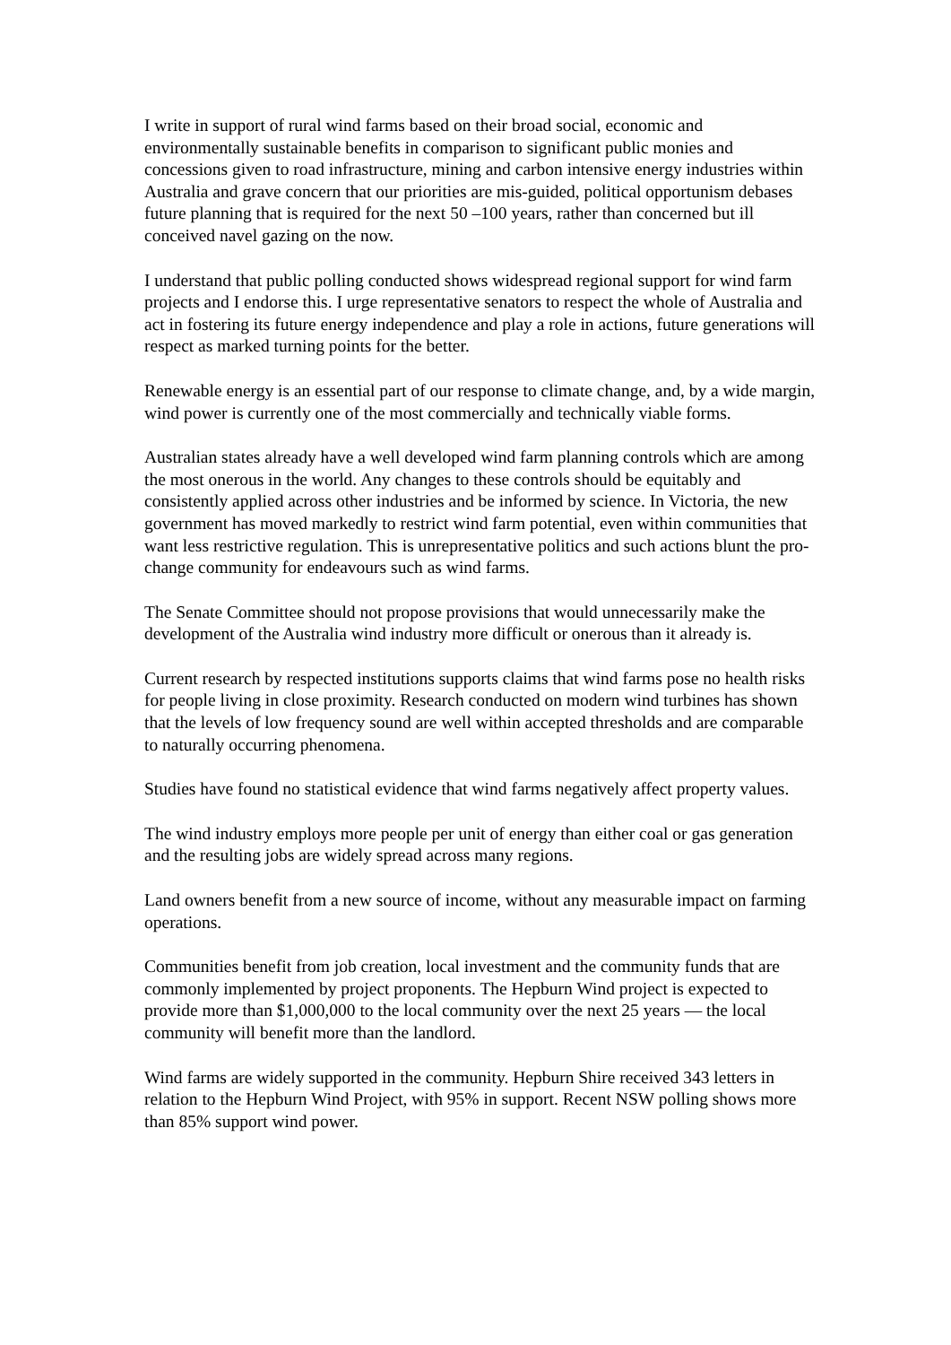I write in support of rural wind farms based on their broad social, economic and environmentally sustainable benefits in comparison to significant public monies and concessions given to road infrastructure, mining and carbon intensive energy industries within Australia and grave concern that our priorities are mis-guided, political opportunism debases future planning that is required for the next 50 –100 years, rather than concerned but ill conceived navel gazing on the now.
I understand that public polling conducted shows widespread regional support for wind farm projects and I endorse this. I urge representative senators to respect the whole of Australia and act in fostering its future energy independence and play a role in actions, future generations will respect as marked turning points for the better.
Renewable energy is an essential part of our response to climate change, and, by a wide margin, wind power is currently one of the most commercially and technically viable forms.
Australian states already have a well developed wind farm planning controls which are among the most onerous in the world. Any changes to these controls should be equitably and consistently applied across other industries and be informed by science. In Victoria, the new government has moved markedly to restrict wind farm potential, even within communities that want less restrictive regulation. This is unrepresentative politics and such actions blunt the pro-change community for endeavours such as wind farms.
The Senate Committee should not propose provisions that would unnecessarily make the development of the Australia wind industry more difficult or onerous than it already is.
Current research by respected institutions supports claims that wind farms pose no health risks for people living in close proximity. Research conducted on modern wind turbines has shown that the levels of low frequency sound are well within accepted thresholds and are comparable to naturally occurring phenomena.
Studies have found no statistical evidence that wind farms negatively affect property values.
The wind industry employs more people per unit of energy than either coal or gas generation and the resulting jobs are widely spread across many regions.
Land owners benefit from a new source of income, without any measurable impact on farming operations.
Communities benefit from job creation, local investment and the community funds that are commonly implemented by project proponents. The Hepburn Wind project is expected to provide more than $1,000,000 to the local community over the next 25 years — the local community will benefit more than the landlord.
Wind farms are widely supported in the community. Hepburn Shire received 343 letters in relation to the Hepburn Wind Project, with 95% in support. Recent NSW polling shows more than 85% support wind power.